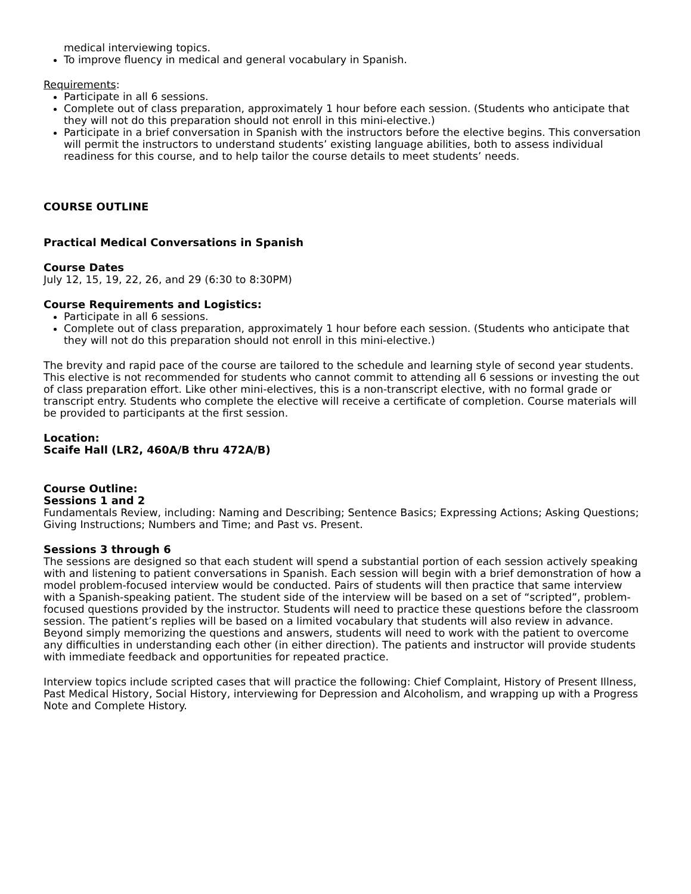medical interviewing topics.
To improve fluency in medical and general vocabulary in Spanish.
Requirements:
Participate in all 6 sessions.
Complete out of class preparation, approximately 1 hour before each session. (Students who anticipate that they will not do this preparation should not enroll in this mini-elective.)
Participate in a brief conversation in Spanish with the instructors before the elective begins. This conversation will permit the instructors to understand students’ existing language abilities, both to assess individual readiness for this course, and to help tailor the course details to meet students’ needs.
COURSE OUTLINE
Practical Medical Conversations in Spanish
Course Dates
July 12, 15, 19, 22, 26, and 29 (6:30 to 8:30PM)
Course Requirements and Logistics:
Participate in all 6 sessions.
Complete out of class preparation, approximately 1 hour before each session. (Students who anticipate that they will not do this preparation should not enroll in this mini-elective.)
The brevity and rapid pace of the course are tailored to the schedule and learning style of second year students. This elective is not recommended for students who cannot commit to attending all 6 sessions or investing the out of class preparation effort. Like other mini-electives, this is a non-transcript elective, with no formal grade or transcript entry. Students who complete the elective will receive a certificate of completion. Course materials will be provided to participants at the first session.
Location:
Scaife Hall (LR2, 460A/B thru 472A/B)
Course Outline:
Sessions 1 and 2
Fundamentals Review, including: Naming and Describing; Sentence Basics; Expressing Actions; Asking Questions; Giving Instructions; Numbers and Time; and Past vs. Present.
Sessions 3 through 6
The sessions are designed so that each student will spend a substantial portion of each session actively speaking with and listening to patient conversations in Spanish. Each session will begin with a brief demonstration of how a model problem-focused interview would be conducted. Pairs of students will then practice that same interview with a Spanish-speaking patient. The student side of the interview will be based on a set of “scripted”, problem-focused questions provided by the instructor. Students will need to practice these questions before the classroom session. The patient’s replies will be based on a limited vocabulary that students will also review in advance. Beyond simply memorizing the questions and answers, students will need to work with the patient to overcome any difficulties in understanding each other (in either direction). The patients and instructor will provide students with immediate feedback and opportunities for repeated practice.
Interview topics include scripted cases that will practice the following: Chief Complaint, History of Present Illness, Past Medical History, Social History, interviewing for Depression and Alcoholism, and wrapping up with a Progress Note and Complete History.